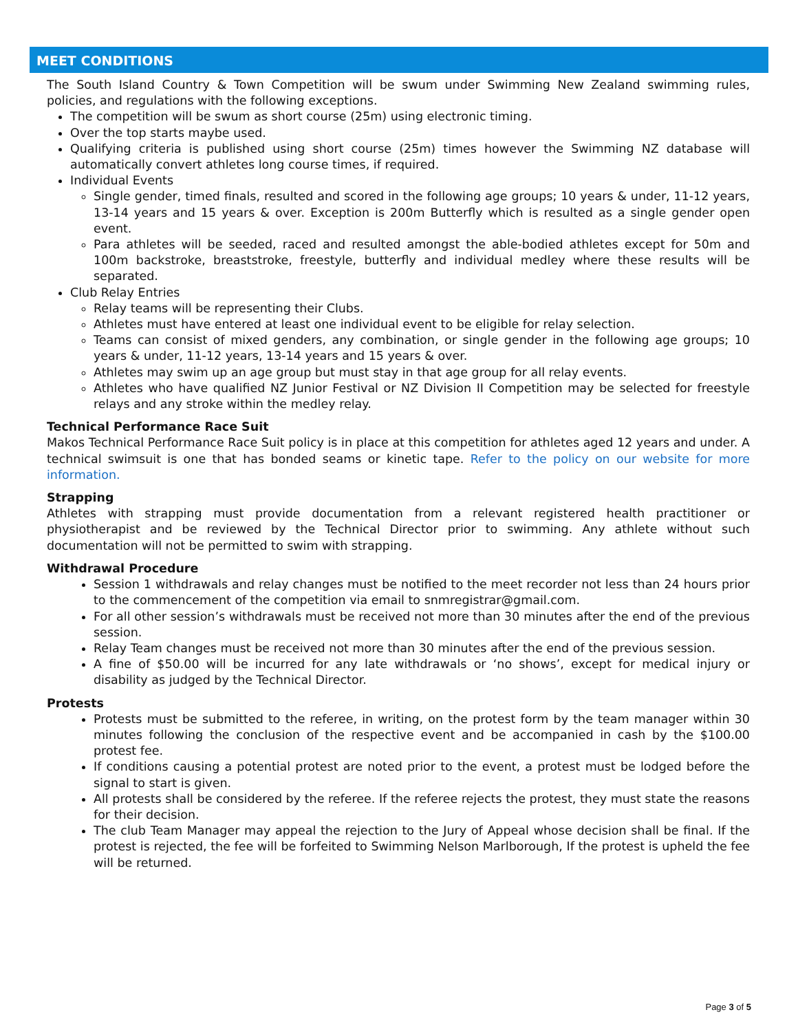MEET CONDITIONS
The South Island Country & Town Competition will be swum under Swimming New Zealand swimming rules, policies, and regulations with the following exceptions.
The competition will be swum as short course (25m) using electronic timing.
Over the top starts maybe used.
Qualifying criteria is published using short course (25m) times however the Swimming NZ database will automatically convert athletes long course times, if required.
Individual Events
Single gender, timed finals, resulted and scored in the following age groups; 10 years & under, 11-12 years, 13-14 years and 15 years & over. Exception is 200m Butterfly which is resulted as a single gender open event.
Para athletes will be seeded, raced and resulted amongst the able-bodied athletes except for 50m and 100m backstroke, breaststroke, freestyle, butterfly and individual medley where these results will be separated.
Club Relay Entries
Relay teams will be representing their Clubs.
Athletes must have entered at least one individual event to be eligible for relay selection.
Teams can consist of mixed genders, any combination, or single gender in the following age groups; 10 years & under, 11-12 years, 13-14 years and 15 years & over.
Athletes may swim up an age group but must stay in that age group for all relay events.
Athletes who have qualified NZ Junior Festival or NZ Division II Competition may be selected for freestyle relays and any stroke within the medley relay.
Technical Performance Race Suit
Makos Technical Performance Race Suit policy is in place at this competition for athletes aged 12 years and under. A technical swimsuit is one that has bonded seams or kinetic tape. Refer to the policy on our website for more information.
Strapping
Athletes with strapping must provide documentation from a relevant registered health practitioner or physiotherapist and be reviewed by the Technical Director prior to swimming. Any athlete without such documentation will not be permitted to swim with strapping.
Withdrawal Procedure
Session 1 withdrawals and relay changes must be notified to the meet recorder not less than 24 hours prior to the commencement of the competition via email to snmregistrar@gmail.com.
For all other session’s withdrawals must be received not more than 30 minutes after the end of the previous session.
Relay Team changes must be received not more than 30 minutes after the end of the previous session.
A fine of $50.00 will be incurred for any late withdrawals or ‘no shows’, except for medical injury or disability as judged by the Technical Director.
Protests
Protests must be submitted to the referee, in writing, on the protest form by the team manager within 30 minutes following the conclusion of the respective event and be accompanied in cash by the $100.00 protest fee.
If conditions causing a potential protest are noted prior to the event, a protest must be lodged before the signal to start is given.
All protests shall be considered by the referee. If the referee rejects the protest, they must state the reasons for their decision.
The club Team Manager may appeal the rejection to the Jury of Appeal whose decision shall be final. If the protest is rejected, the fee will be forfeited to Swimming Nelson Marlborough, If the protest is upheld the fee will be returned.
Page 3 of 5